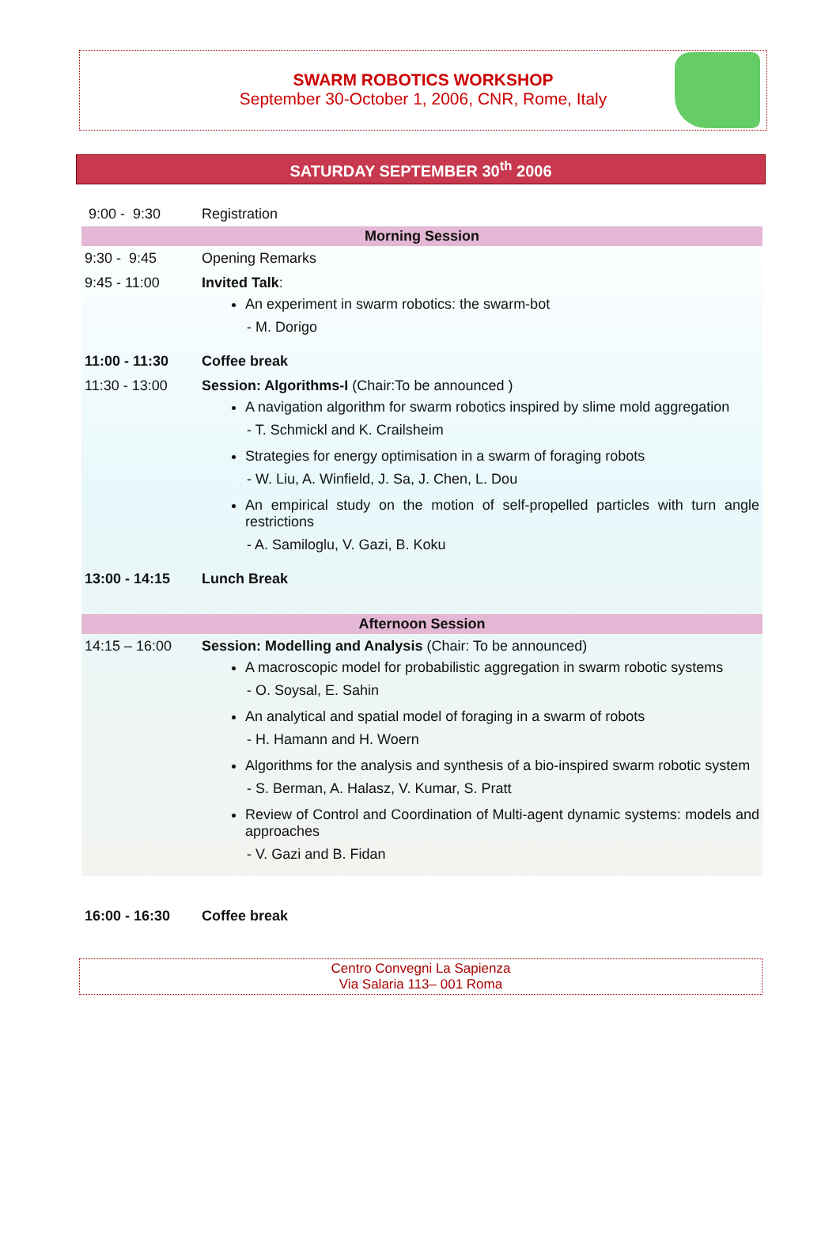SWARM ROBOTICS WORKSHOP
September 30-October 1, 2006, CNR, Rome, Italy
SATURDAY SEPTEMBER 30<sup>th</sup> 2006
| 9:00 - 9:30 | Registration |
| Morning Session | |
| 9:30 - 9:45 | Opening Remarks |
| 9:45 - 11:00 | Invited Talk : An experiment in swarm robotics: the swarm-bot - M. Dorigo |
| 11:00 - 11:30 | Coffee break |
| 11:30 - 13:00 | Session: Algorithms-I (Chair:To be announced ) A navigation algorithm for swarm robotics inspired by slime mold aggregation - T. Schmickl and K. Crailsheim Strategies for energy optimisation in a swarm of foraging robots - W. Liu, A. Winfield, J. Sa, J. Chen, L. Dou An empirical study on the motion of self-propelled particles with turn angle restrictions - A. Samiloglu, V. Gazi, B. Koku |
| 13:00 - 14:15 | Lunch Break |
| Afternoon Session | |
| 14:15 – 16:00 | Session: Modelling and Analysis (Chair: To be announced) A macroscopic model for probabilistic aggregation in swarm robotic systems - O. Soysal, E. Sahin An analytical and spatial model of foraging in a swarm of robots - H. Hamann and H. Woern Algorithms for the analysis and synthesis of a bio-inspired swarm robotic system - S. Berman, A. Halasz, V. Kumar, S. Pratt Review of Control and Coordination of Multi-agent dynamic systems: models and approaches - V. Gazi and B. Fidan |
| 16:00 - 16:30 | Coffee break |
Centro Convegni La Sapienza
Via Salaria 113– 001 Roma